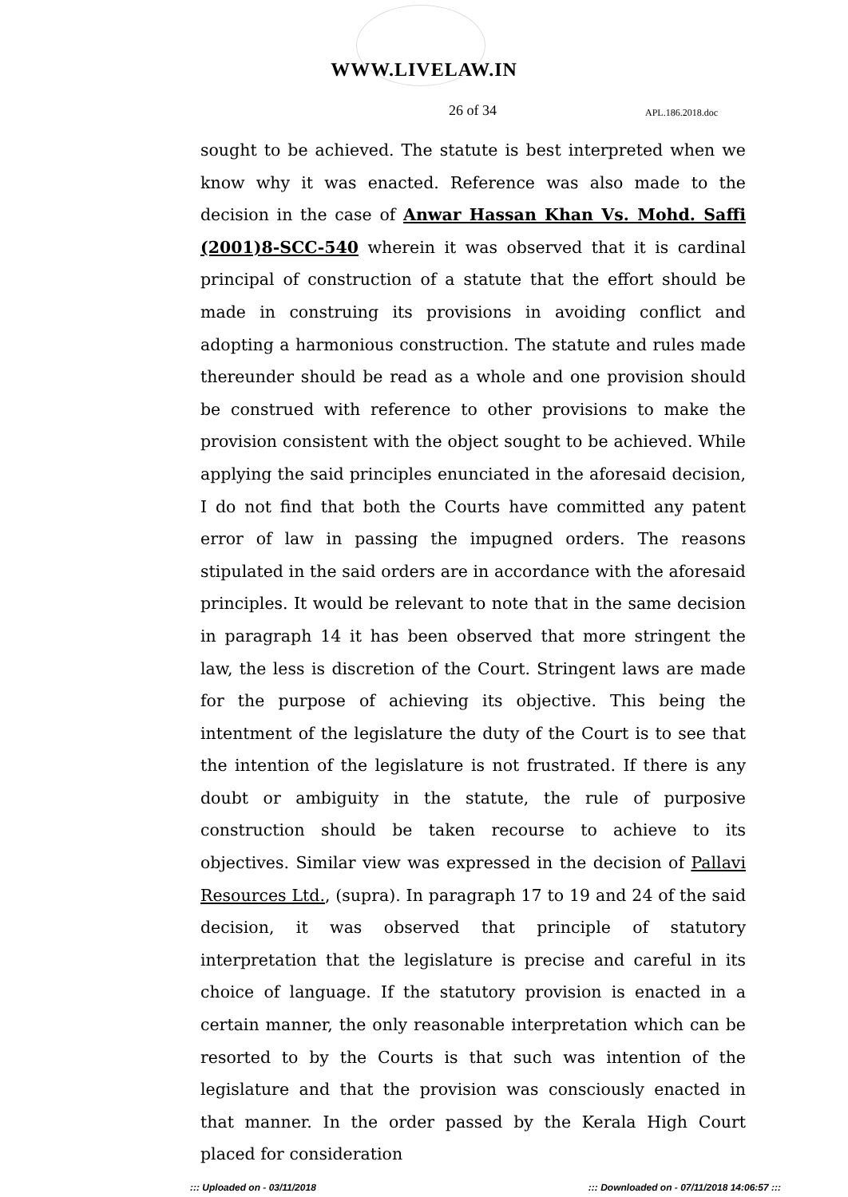WWW.LIVELAW.IN
26 of 34 APL.186.2018.doc
sought to be achieved. The statute is best interpreted when we know why it was enacted. Reference was also made to the decision in the case of Anwar Hassan Khan Vs. Mohd. Saffi (2001)8-SCC-540 wherein it was observed that it is cardinal principal of construction of a statute that the effort should be made in construing its provisions in avoiding conflict and adopting a harmonious construction. The statute and rules made thereunder should be read as a whole and one provision should be construed with reference to other provisions to make the provision consistent with the object sought to be achieved. While applying the said principles enunciated in the aforesaid decision, I do not find that both the Courts have committed any patent error of law in passing the impugned orders. The reasons stipulated in the said orders are in accordance with the aforesaid principles. It would be relevant to note that in the same decision in paragraph 14 it has been observed that more stringent the law, the less is discretion of the Court. Stringent laws are made for the purpose of achieving its objective. This being the intentment of the legislature the duty of the Court is to see that the intention of the legislature is not frustrated. If there is any doubt or ambiguity in the statute, the rule of purposive construction should be taken recourse to achieve to its objectives. Similar view was expressed in the decision of Pallavi Resources Ltd., (supra). In paragraph 17 to 19 and 24 of the said decision, it was observed that principle of statutory interpretation that the legislature is precise and careful in its choice of language. If the statutory provision is enacted in a certain manner, the only reasonable interpretation which can be resorted to by the Courts is that such was intention of the legislature and that the provision was consciously enacted in that manner. In the order passed by the Kerala High Court placed for consideration
::: Uploaded on - 03/11/2018 ::: Downloaded on - 07/11/2018 14:06:57 :::